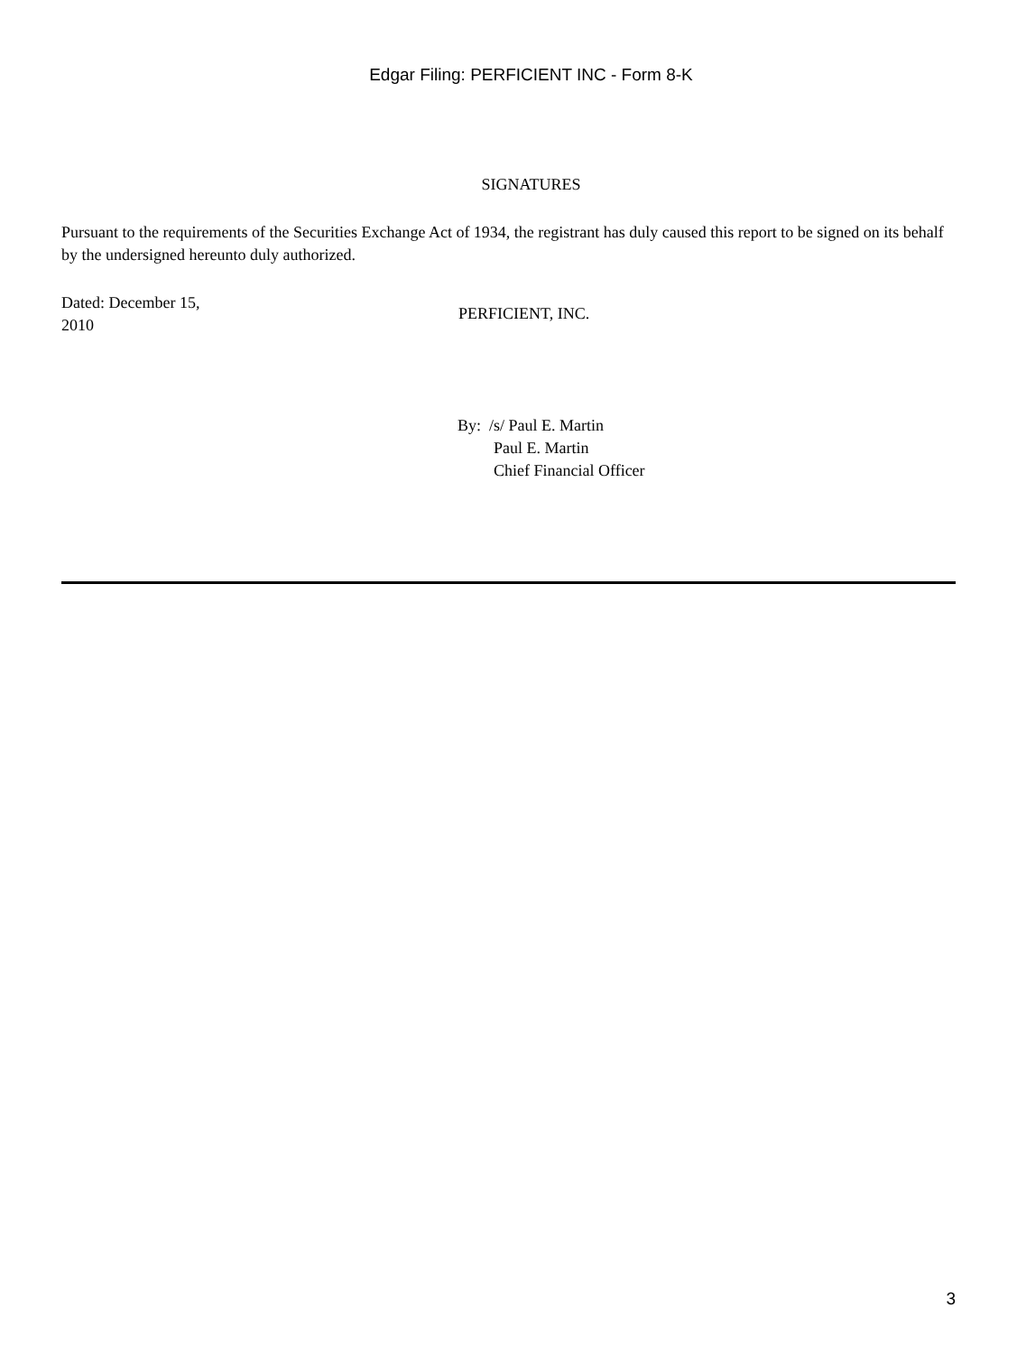Edgar Filing: PERFICIENT INC - Form 8-K
SIGNATURES
Pursuant to the requirements of the Securities Exchange Act of 1934, the registrant has duly caused this report to be signed on its behalf by the undersigned hereunto duly authorized.
Dated: December 15,
2010
PERFICIENT, INC.
By: /s/ Paul E. Martin
Paul E. Martin
Chief Financial Officer
3